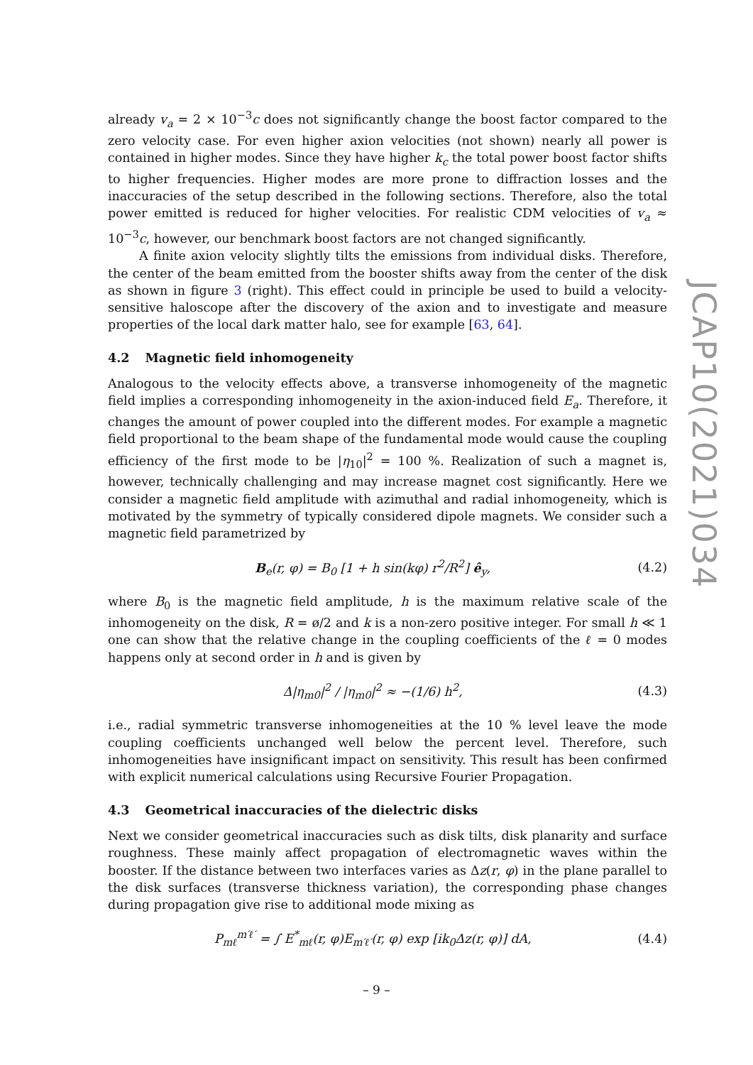already v<sub>a</sub> = 2 × 10<sup>−3</sup>c does not significantly change the boost factor compared to the zero velocity case. For even higher axion velocities (not shown) nearly all power is contained in higher modes. Since they have higher k<sub>c</sub> the total power boost factor shifts to higher frequencies. Higher modes are more prone to diffraction losses and the inaccuracies of the setup described in the following sections. Therefore, also the total power emitted is reduced for higher velocities. For realistic CDM velocities of v<sub>a</sub> ≈ 10<sup>−3</sup>c, however, our benchmark boost factors are not changed significantly.
A finite axion velocity slightly tilts the emissions from individual disks. Therefore, the center of the beam emitted from the booster shifts away from the center of the disk as shown in figure 3 (right). This effect could in principle be used to build a velocity-sensitive haloscope after the discovery of the axion and to investigate and measure properties of the local dark matter halo, see for example [63, 64].
4.2 Magnetic field inhomogeneity
Analogous to the velocity effects above, a transverse inhomogeneity of the magnetic field implies a corresponding inhomogeneity in the axion-induced field E<sub>a</sub>. Therefore, it changes the amount of power coupled into the different modes. For example a magnetic field proportional to the beam shape of the fundamental mode would cause the coupling efficiency of the first mode to be |η<sub>10</sub>|<sup>2</sup> = 100 %. Realization of such a magnet is, however, technically challenging and may increase magnet cost significantly. Here we consider a magnetic field amplitude with azimuthal and radial inhomogeneity, which is motivated by the symmetry of typically considered dipole magnets. We consider such a magnetic field parametrized by
B<sub>e</sub>(r, φ) = B<sub>0</sub> [1 + h sin(kφ) r<sup>2</sup>/R<sup>2</sup>] ê<sub>y</sub>,
(4.2)
where B<sub>0</sub> is the magnetic field amplitude, h is the maximum relative scale of the inhomogeneity on the disk, R = ø/2 and k is a non-zero positive integer. For small h ≪ 1 one can show that the relative change in the coupling coefficients of the ℓ = 0 modes happens only at second order in h and is given by
Δ|η<sub>m0</sub>|<sup>2</sup> / |η<sub>m0</sub>|<sup>2</sup> ≈ −(1/6) h<sup>2</sup>, (4.3)
i.e., radial symmetric transverse inhomogeneities at the 10 % level leave the mode coupling coefficients unchanged well below the percent level. Therefore, such inhomogeneities have insignificant impact on sensitivity. This result has been confirmed with explicit numerical calculations using Recursive Fourier Propagation.
4.3 Geometrical inaccuracies of the dielectric disks
Next we consider geometrical inaccuracies such as disk tilts, disk planarity and surface roughness. These mainly affect propagation of electromagnetic waves within the booster. If the distance between two interfaces varies as Δz(r, φ) in the plane parallel to the disk surfaces (transverse thickness variation), the corresponding phase changes during propagation give rise to additional mode mixing as
P<sub>mℓ</sub><sup>m′ℓ′</sup> = ∫ E<sup>*</sup><sub>mℓ</sub>(r, φ)E<sub>m′ℓ′</sub>(r, φ) exp [ik<sub>0</sub>Δz(r, φ)] dA,
(4.4)
JCAP10(2021)034
– 9 –